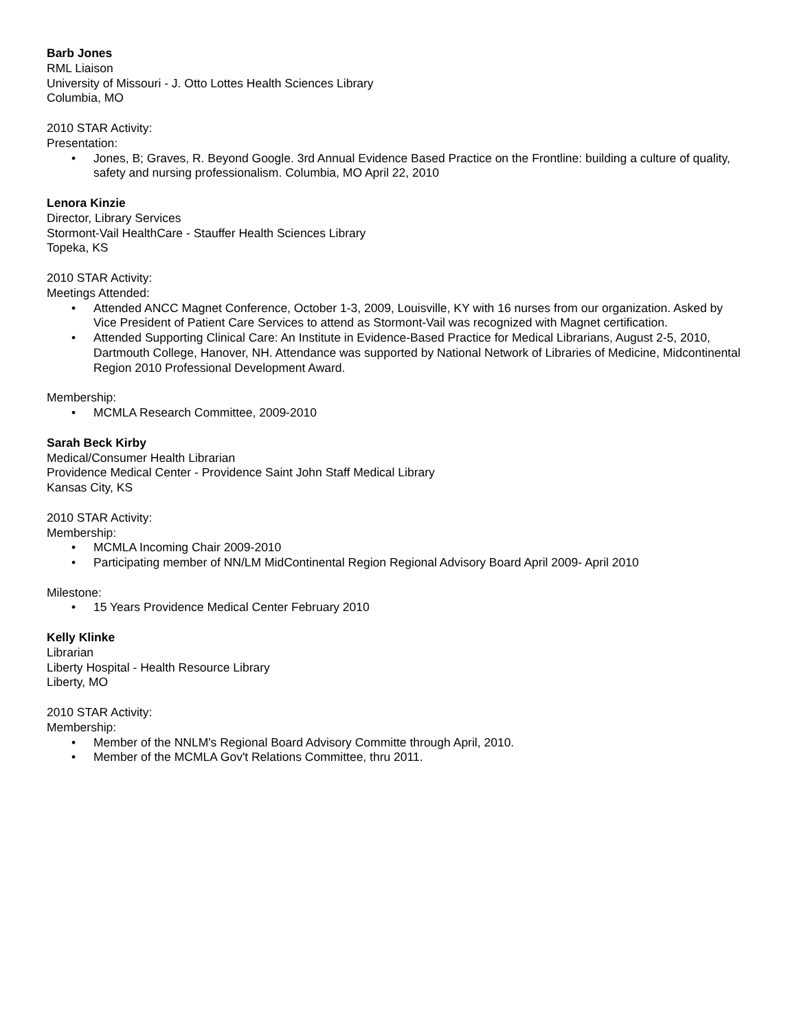Barb Jones
RML Liaison
University of Missouri - J. Otto Lottes Health Sciences Library
Columbia, MO
2010 STAR Activity:
Presentation:
• Jones, B; Graves, R. Beyond Google. 3rd Annual Evidence Based Practice on the Frontline: building a culture of quality, safety and nursing professionalism. Columbia, MO April 22, 2010
Lenora Kinzie
Director, Library Services
Stormont-Vail HealthCare - Stauffer Health Sciences Library
Topeka, KS
2010 STAR Activity:
Meetings Attended:
• Attended ANCC Magnet Conference, October 1-3, 2009, Louisville, KY with 16 nurses from our organization. Asked by Vice President of Patient Care Services to attend as Stormont-Vail was recognized with Magnet certification.
• Attended Supporting Clinical Care: An Institute in Evidence-Based Practice for Medical Librarians, August 2-5, 2010, Dartmouth College, Hanover, NH. Attendance was supported by National Network of Libraries of Medicine, Midcontinental Region 2010 Professional Development Award.
Membership:
• MCMLA Research Committee, 2009-2010
Sarah Beck Kirby
Medical/Consumer Health Librarian
Providence Medical Center - Providence Saint John Staff Medical Library
Kansas City, KS
2010 STAR Activity:
Membership:
• MCMLA Incoming Chair 2009-2010
• Participating member of NN/LM MidContinental Region Regional Advisory Board April 2009- April 2010
Milestone:
• 15 Years Providence Medical Center February 2010
Kelly Klinke
Librarian
Liberty Hospital - Health Resource Library
Liberty, MO
2010 STAR Activity:
Membership:
• Member of the NNLM's Regional Board Advisory Committe through April, 2010.
• Member of the MCMLA Gov't Relations Committee, thru 2011.